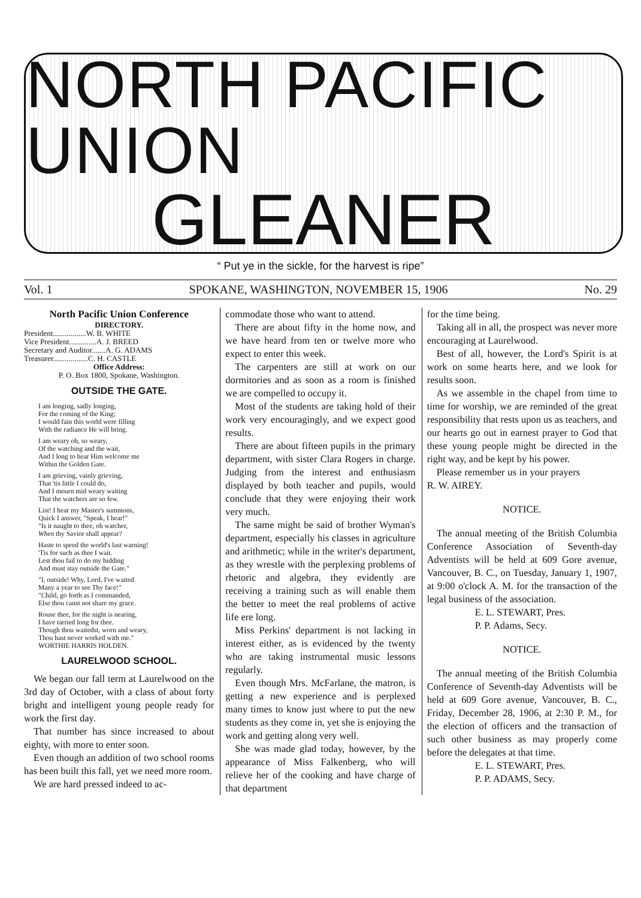NORTH PACIFIC UNION
GLEANER
“ Put ye in the sickle, for the harvest is ripe”
Vol. 1 SPOKANE, WASHINGTON, NOVEMBER 15, 1906 No. 29
North Pacific Union Conference
DIRECTORY.
President.................W. B. WHITE
Vice President..............A. J. BREED
Secretary and Auditor.......A. G. ADAMS
Treasurer..................C. H. CASTLE
Office Address:
P. O. Box 1800, Spokane, Washington.
OUTSIDE THE GATE.
I am longing, sadly longing,
For the coming of the King;
I would fain this world were filling
With the radiance He will bring.
I am weary oh, so weary,
Of the watching and the wait,
And I long to hear Him welcome me
Within the Golden Gate.
I am grieving, vainly grieving,
That 'tis little I could do,
And I mourn mid weary waiting
That the watchers are so few.
List! I hear my Master's summons,
Quick I answer, "Speak, I hear!"
"Is it naught to thee, oh watcher,
When thy Savior shall appear?
Haste to speed the world's last warning!
'Tis for such as thee I wait.
Lest thou fail to do my bidding
And must stay outside the Gate."
"I, outside! Why, Lord, I've waited
Many a year to see Thy face!"
"Child, go forth as I commanded,
Else thou canst not share my grace.
Rouse thee, for the night is nearing,
I have tarried long for thee.
Though thou waitedst, worn and weary,
Thou hast never worked with me."
WORTHIE HARRIS HOLDEN.
LAURELWOOD SCHOOL.
We began our fall term at Laurelwood on the 3rd day of October, with a class of about forty bright and intelligent young people ready for work the first day.
That number has since increased to about eighty, with more to enter soon.
Even though an addition of two school rooms has been built this fall, yet we need more room.
We are hard pressed indeed to ac-
commodate those who want to attend.
There are about fifty in the home now, and we have heard from ten or twelve more who expect to enter this week.
The carpenters are still at work on our dormitories and as soon as a room is finished we are compelled to occupy it.
Most of the students are taking hold of their work very encouragingly, and we expect good results.
There are about fifteen pupils in the primary department, with sister Clara Rogers in charge. Judging from the interest and enthusiasm displayed by both teacher and pupils, would conclude that they were enjoying their work very much.
The same might be said of brother Wyman's department, especially his classes in agriculture and arithmetic; while in the writer's department, as they wrestle with the perplexing problems of rhetoric and algebra, they evidently are receiving a training such as will enable them the better to meet the real problems of active life ere long.
Miss Perkins' department is not lacking in interest either, as is evidenced by the twenty who are taking instrumental music lessons regularly.
Even though Mrs. McFarlane, the matron, is getting a new experience and is perplexed many times to know just where to put the new students as they come in, yet she is enjoying the work and getting along very well.
She was made glad today, however, by the appearance of Miss Falkenberg, who will relieve her of the cooking and have charge of that department
for the time being.
Taking all in all, the prospect was never more encouraging at Laurelwood.
Best of all, however, the Lord's Spirit is at work on some hearts here, and we look for results soon.
As we assemble in the chapel from time to time for worship, we are reminded of the great responsibility that rests upon us as teachers, and our hearts go out in earnest prayer to God that these young people might be directed in the right way, and be kept by his power.
Please remember us in your prayers R. W. AIREY.
NOTICE.
The annual meeting of the British Columbia Conference Association of Seventh-day Adventists will be held at 609 Gore avenue, Vancouver, B. C., on Tuesday, January 1, 1907, at 9:00 o'clock A. M. for the transaction of the legal business of the association.
E. L. STEWART, Pres.
P. P. Adams, Secy.
NOTICE.
The annual meeting of the British Columbia Conference of Seventh-day Adventists will be held at 609 Gore avenue, Vancouver, B. C., Friday, December 28, 1906, at 2:30 P. M., for the election of officers and the transaction of such other business as may properly come before the delegates at that time.
E. L. STEWART, Pres.
P. P. ADAMS, Secy.